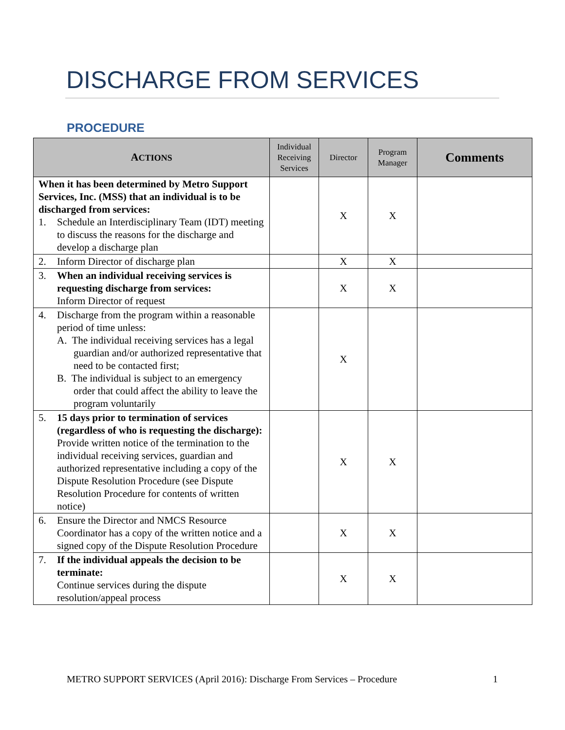DISCHARGE FROM SERVICES
PROCEDURE
| A CTIONS | Individual Receiving Services | Director | Program Manager | Comments |
| --- | --- | --- | --- | --- |
| When it has been determined by Metro Support Services, Inc. (MSS) that an individual is to be discharged from services: 1. Schedule an Interdisciplinary Team (IDT) meeting to discuss the reasons for the discharge and develop a discharge plan | | X | X | |
| 2. Inform Director of discharge plan | | X | X | |
| 3. When an individual receiving services is requesting discharge from services: Inform Director of request | | X | X | |
| 4. Discharge from the program within a reasonable period of time unless: A. The individual receiving services has a legal guardian and/or authorized representative that need to be contacted first; B. The individual is subject to an emergency order that could affect the ability to leave the program voluntarily | | X | | |
| 5. 15 days prior to termination of services (regardless of who is requesting the discharge): Provide written notice of the termination to the individual receiving services, guardian and authorized representative including a copy of the Dispute Resolution Procedure (see Dispute Resolution Procedure for contents of written notice) | | X | X | |
| 6. Ensure the Director and NMCS Resource Coordinator has a copy of the written notice and a signed copy of the Dispute Resolution Procedure | | X | X | |
| 7. If the individual appeals the decision to be terminate: Continue services during the dispute resolution/appeal process | | X | X | |
METRO SUPPORT SERVICES (April 2016): Discharge From Services – Procedure 1